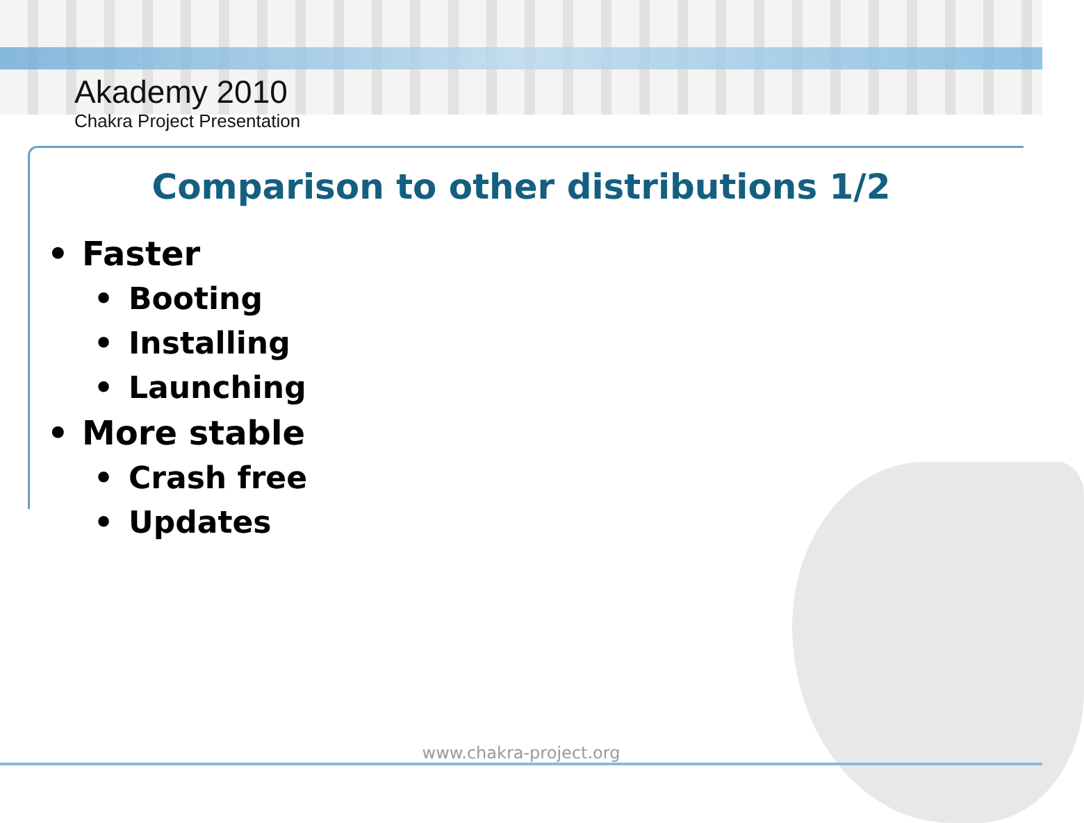Akademy 2010
Chakra Project Presentation
Comparison to other distributions 1/2
• Faster
• Booting
• Installing
• Launching
• More stable
• Crash free
• Updates
www.chakra-project.org